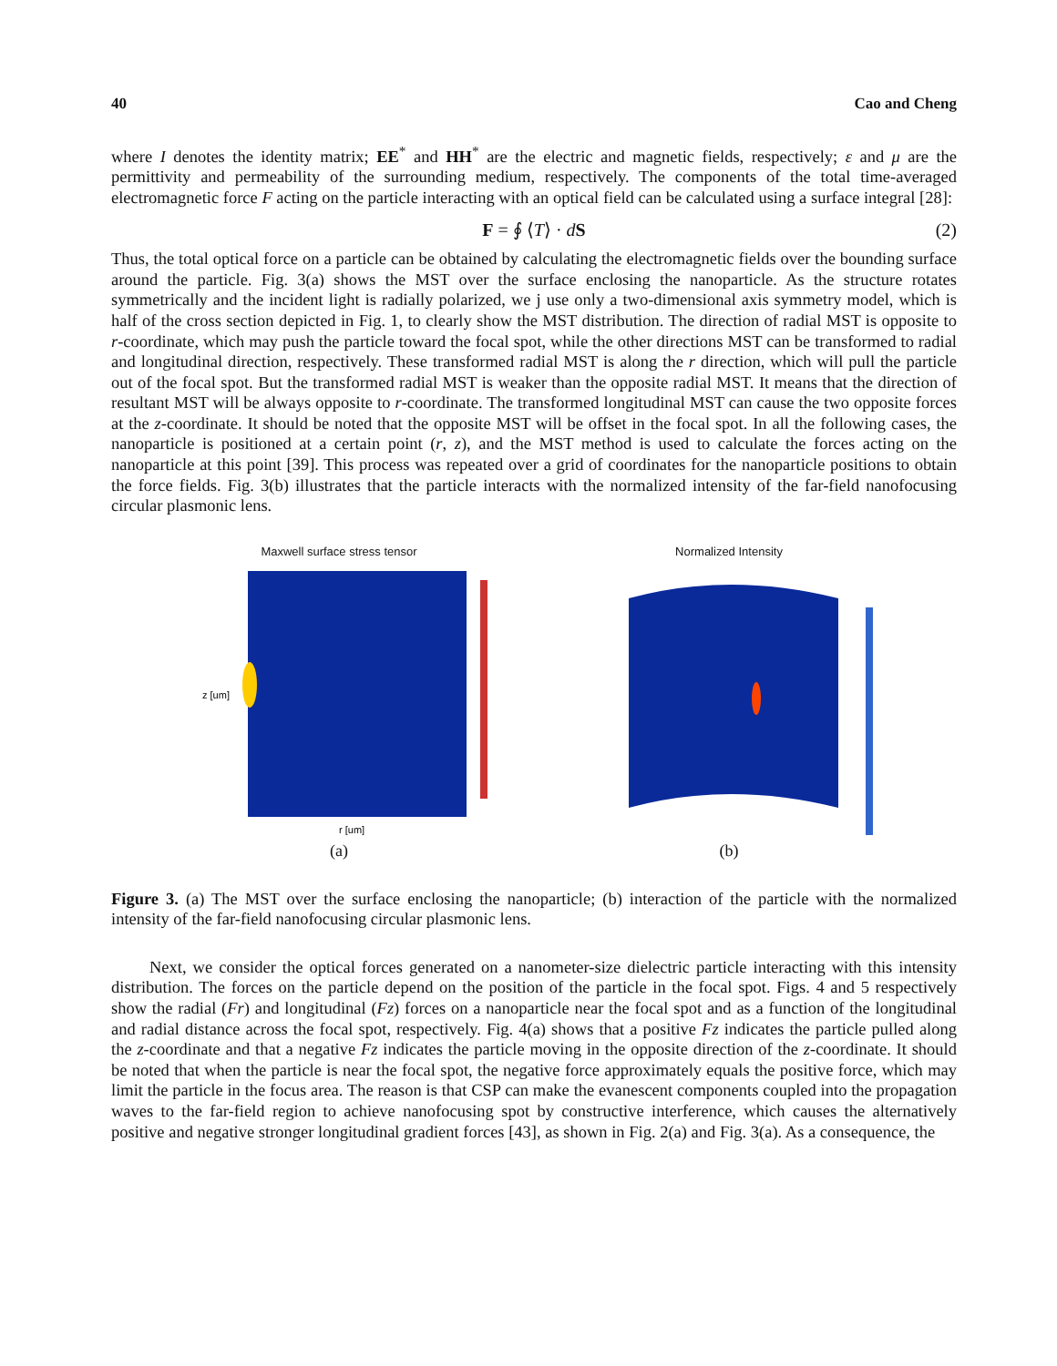40 Cao and Cheng
where I denotes the identity matrix; EE<sup>*</sup> and HH<sup>*</sup> are the electric and magnetic fields, respectively; ε and μ are the permittivity and permeability of the surrounding medium, respectively. The components of the total time-averaged electromagnetic force F acting on the particle interacting with an optical field can be calculated using a surface integral [28]:
F = ∮ ⟨T⟩ · dS (2)
Thus, the total optical force on a particle can be obtained by calculating the electromagnetic fields over the bounding surface around the particle. Fig. 3(a) shows the MST over the surface enclosing the nanoparticle. As the structure rotates symmetrically and the incident light is radially polarized, we j use only a two-dimensional axis symmetry model, which is half of the cross section depicted in Fig. 1, to clearly show the MST distribution. The direction of radial MST is opposite to r-coordinate, which may push the particle toward the focal spot, while the other directions MST can be transformed to radial and longitudinal direction, respectively. These transformed radial MST is along the r direction, which will pull the particle out of the focal spot. But the transformed radial MST is weaker than the opposite radial MST. It means that the direction of resultant MST will be always opposite to r-coordinate. The transformed longitudinal MST can cause the two opposite forces at the z-coordinate. It should be noted that the opposite MST will be offset in the focal spot. In all the following cases, the nanoparticle is positioned at a certain point (r, z), and the MST method is used to calculate the forces acting on the nanoparticle at this point [39]. This process was repeated over a grid of coordinates for the nanoparticle positions to obtain the force fields. Fig. 3(b) illustrates that the particle interacts with the normalized intensity of the far-field nanofocusing circular plasmonic lens.
Maxwell surface stress tensor
z [um]
r [um]
(a)
Normalized Intensity
(b)
Figure 3. (a) The MST over the surface enclosing the nanoparticle; (b) interaction of the particle with the normalized intensity of the far-field nanofocusing circular plasmonic lens.
Next, we consider the optical forces generated on a nanometer-size dielectric particle interacting with this intensity distribution. The forces on the particle depend on the position of the particle in the focal spot. Figs. 4 and 5 respectively show the radial (Fr) and longitudinal (Fz) forces on a nanoparticle near the focal spot and as a function of the longitudinal and radial distance across the focal spot, respectively. Fig. 4(a) shows that a positive Fz indicates the particle pulled along the z-coordinate and that a negative Fz indicates the particle moving in the opposite direction of the z-coordinate. It should be noted that when the particle is near the focal spot, the negative force approximately equals the positive force, which may limit the particle in the focus area. The reason is that CSP can make the evanescent components coupled into the propagation waves to the far-field region to achieve nanofocusing spot by constructive interference, which causes the alternatively positive and negative stronger longitudinal gradient forces [43], as shown in Fig. 2(a) and Fig. 3(a). As a consequence, the